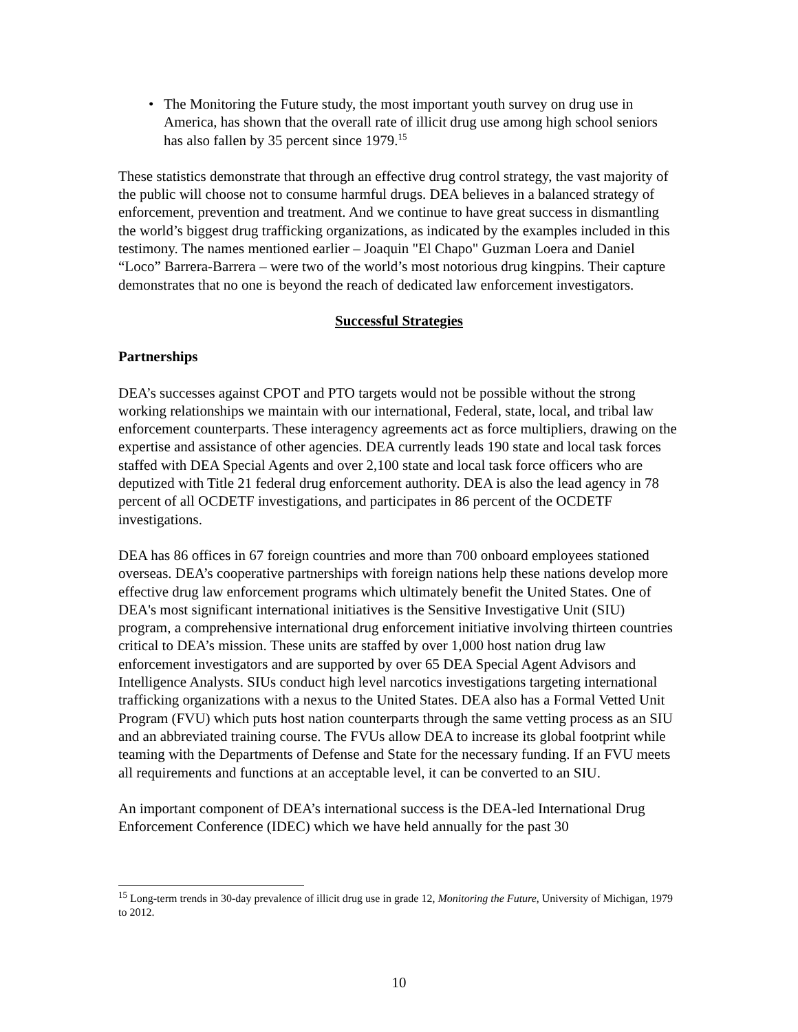• The Monitoring the Future study, the most important youth survey on drug use in America, has shown that the overall rate of illicit drug use among high school seniors has also fallen by 35 percent since 1979.<sup>15</sup>
These statistics demonstrate that through an effective drug control strategy, the vast majority of the public will choose not to consume harmful drugs. DEA believes in a balanced strategy of enforcement, prevention and treatment. And we continue to have great success in dismantling the world’s biggest drug trafficking organizations, as indicated by the examples included in this testimony. The names mentioned earlier – Joaquin "El Chapo" Guzman Loera and Daniel “Loco” Barrera-Barrera – were two of the world’s most notorious drug kingpins. Their capture demonstrates that no one is beyond the reach of dedicated law enforcement investigators.
Successful Strategies
Partnerships
DEA’s successes against CPOT and PTO targets would not be possible without the strong working relationships we maintain with our international, Federal, state, local, and tribal law enforcement counterparts. These interagency agreements act as force multipliers, drawing on the expertise and assistance of other agencies. DEA currently leads 190 state and local task forces staffed with DEA Special Agents and over 2,100 state and local task force officers who are deputized with Title 21 federal drug enforcement authority. DEA is also the lead agency in 78 percent of all OCDETF investigations, and participates in 86 percent of the OCDETF investigations.
DEA has 86 offices in 67 foreign countries and more than 700 onboard employees stationed overseas. DEA’s cooperative partnerships with foreign nations help these nations develop more effective drug law enforcement programs which ultimately benefit the United States. One of DEA's most significant international initiatives is the Sensitive Investigative Unit (SIU) program, a comprehensive international drug enforcement initiative involving thirteen countries critical to DEA’s mission. These units are staffed by over 1,000 host nation drug law enforcement investigators and are supported by over 65 DEA Special Agent Advisors and Intelligence Analysts. SIUs conduct high level narcotics investigations targeting international trafficking organizations with a nexus to the United States. DEA also has a Formal Vetted Unit Program (FVU) which puts host nation counterparts through the same vetting process as an SIU and an abbreviated training course. The FVUs allow DEA to increase its global footprint while teaming with the Departments of Defense and State for the necessary funding. If an FVU meets all requirements and functions at an acceptable level, it can be converted to an SIU.
An important component of DEA’s international success is the DEA-led International Drug Enforcement Conference (IDEC) which we have held annually for the past 30
<sup>15</sup> Long-term trends in 30-day prevalence of illicit drug use in grade 12, Monitoring the Future, University of Michigan, 1979 to 2012.
10